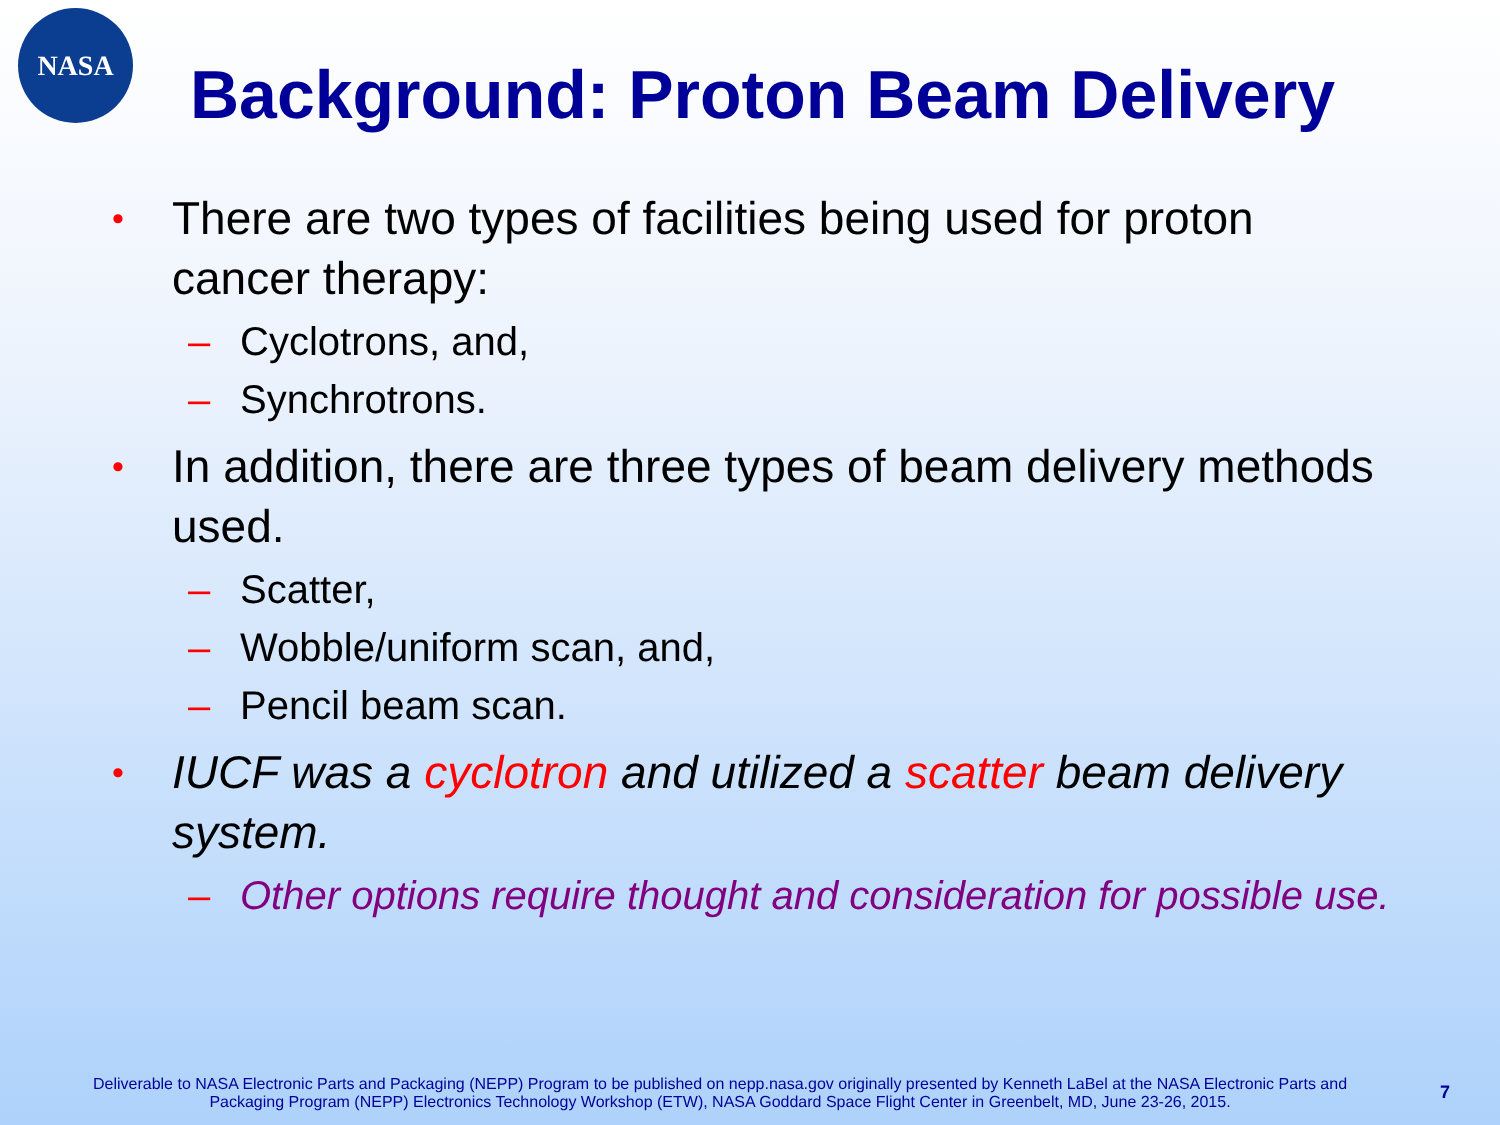NASA
Background: Proton Beam Delivery
• There are two types of facilities being used for proton cancer therapy:
– Cyclotrons, and,
– Synchrotrons.
• In addition, there are three types of beam delivery methods used.
– Scatter,
– Wobble/uniform scan, and,
– Pencil beam scan.
• IUCF was a cyclotron and utilized a scatter beam delivery system.
– Other options require thought and consideration for possible use.
Deliverable to NASA Electronic Parts and Packaging (NEPP) Program to be published on nepp.nasa.gov originally presented by Kenneth LaBel at the NASA Electronic Parts and Packaging Program (NEPP) Electronics Technology Workshop (ETW), NASA Goddard Space Flight Center in Greenbelt, MD, June 23-26, 2015.
7